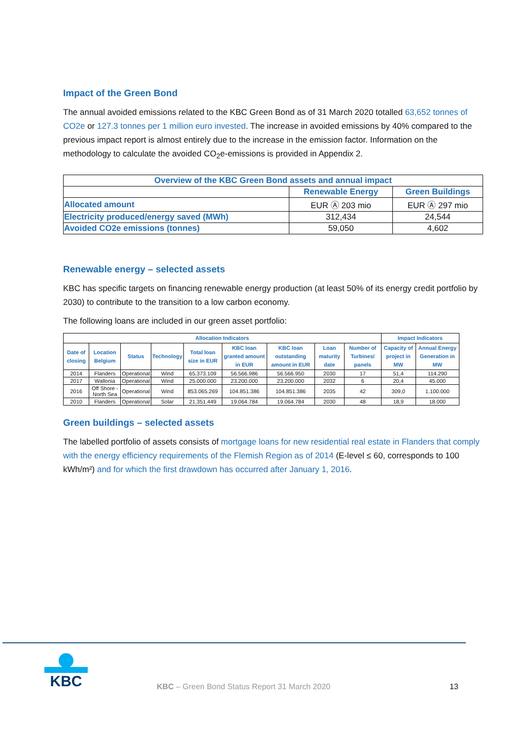Impact of the Green Bond
The annual avoided emissions related to the KBC Green Bond as of 31 March 2020 totalled 63,652 tonnes of CO2e or 127.3 tonnes per 1 million euro invested. The increase in avoided emissions by 40% compared to the previous impact report is almost entirely due to the increase in the emission factor. Information on the methodology to calculate the avoided CO<sub>2</sub>e-emissions is provided in Appendix 2.
| Overview of the KBC Green Bond assets and annual impact | | |
| | Renewable Energy | Green Buildings |
| Allocated amount | EUR Ⓐ 203 mio | EUR Ⓐ 297 mio |
| Electricity produced/energy saved (MWh) | 312,434 | 24,544 |
| Avoided CO2e emissions (tonnes) | 59,050 | 4,602 |
Renewable energy – selected assets
KBC has specific targets on financing renewable energy production (at least 50% of its energy credit portfolio by 2030) to contribute to the transition to a low carbon economy.
The following loans are included in our green asset portfolio:
| Allocation Indicators | | | | | | | | | Impact Indicators | |
| --- | --- | --- | --- | --- | --- | --- | --- | --- | --- | --- |
| Date of closing | Location Belgium | Status | Technology | Total loan size in EUR | KBC loan granted amount in EUR | KBC loan outstanding amount in EUR | Loan maturity date | Number of Turbines/ panels | Capacity of project in MW | Annual Energy Generation in MW |
| 2014 | Flanders | Operational | Wind | 65.373.109 | 56.566.986 | 56.566.950 | 2030 | 17 | 51,4 | 114.290 |
| 2017 | Wallonia | Operational | Wind | 25.000.000 | 23.200.000 | 23.200.000 | 2032 | 6 | 20,4 | 45.000 |
| 2016 | Off Shore - North Sea | Operational | Wind | 853.065.269 | 104.851.386 | 104.851.386 | 2035 | 42 | 309,0 | 1.100.000 |
| 2010 | Flanders | Operational | Solar | 21.351.449 | 19.064.784 | 19.064.784 | 2030 | 48 | 18,9 | 18.000 |
Green buildings – selected assets
The labelled portfolio of assets consists of mortgage loans for new residential real estate in Flanders that comply with the energy efficiency requirements of the Flemish Region as of 2014 (E-level ≤ 60, corresponds to 100 kWh/m²) and for which the first drawdown has occurred after January 1, 2016.
KBC
KBC – Green Bond Status Report 31 March 2020
13